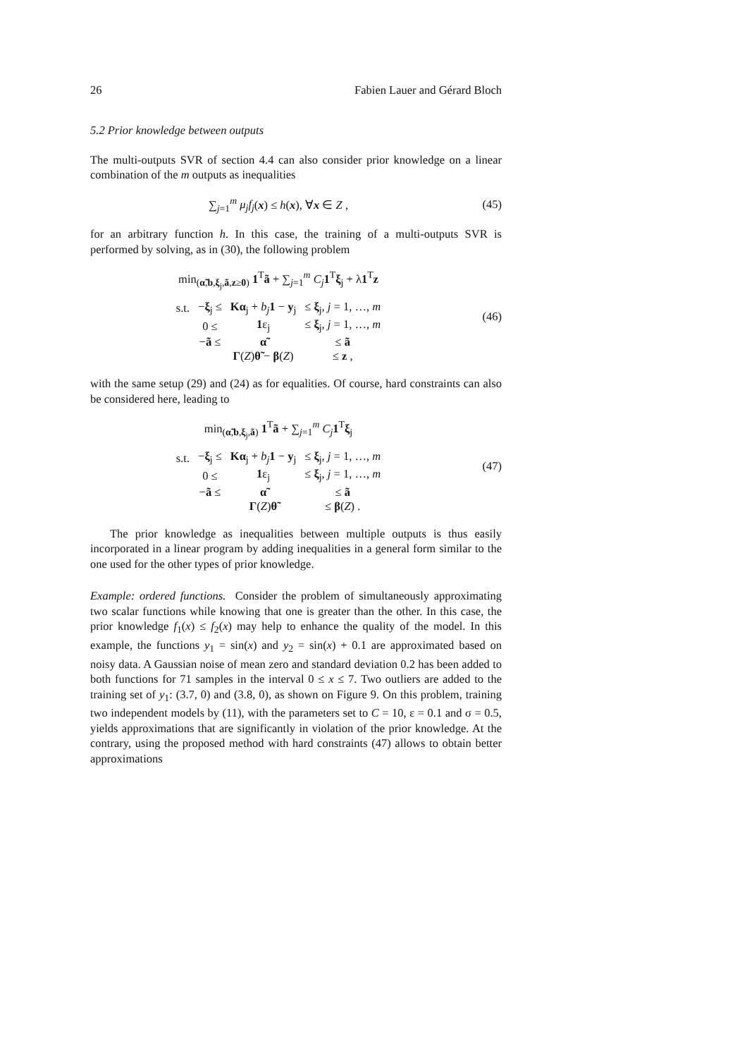26 Fabien Lauer and Gérard Bloch
5.2 Prior knowledge between outputs
The multi-outputs SVR of section 4.4 can also consider prior knowledge on a linear combination of the m outputs as inequalities
∑<sub>j=1</sub><sup>m</sup> μ<sub>j</sub>f<sub>j</sub>(x) ≤ h(x), ∀x ∈ Z , (45)
for an arbitrary function h. In this case, the training of a multi-outputs SVR is performed by solving, as in (30), the following problem
min<sub>(α̃,b,ξ<sub>j</sub>,ã,z≥0)</sub> 1<sup>T</sup>ã + ∑<sub>j=1</sub><sup>m</sup> C<sub>j</sub> 1<sup>T</sup>ξ<sub>j</sub> + λ1<sup>T</sup>z
| s.t. | − ξ<sub>j</sub> ≤ | K α<sub>j</sub> + b<sub>j</sub> 1 − y<sub>j</sub> | ≤ ξ<sub>j</sub>, j = 1, …, m |
| | 0 ≤ | 1 ε<sub>j</sub> | ≤ ξ<sub>j</sub>, j = 1, …, m |
| | − ã ≤ | α̃ | ≤ ã |
| | | Γ ( Z ) θ̃ − β ( Z ) | ≤ z , |
(46)
with the same setup (29) and (24) as for equalities. Of course, hard constraints can also be considered here, leading to
min<sub>(α̃,b,ξ<sub>j</sub>,ã)</sub> 1<sup>T</sup>ã + ∑<sub>j=1</sub><sup>m</sup> C<sub>j</sub> 1<sup>T</sup>ξ<sub>j</sub>
| s.t. | − ξ<sub>j</sub> ≤ | K α<sub>j</sub> + b<sub>j</sub> 1 − y<sub>j</sub> | ≤ ξ<sub>j</sub>, j = 1, …, m |
| | 0 ≤ | 1 ε<sub>j</sub> | ≤ ξ<sub>j</sub>, j = 1, …, m |
| | − ã ≤ | α̃ | ≤ ã |
| | | Γ ( Z ) θ̃ | ≤ β ( Z ) . |
(47)
The prior knowledge as inequalities between multiple outputs is thus easily incorporated in a linear program by adding inequalities in a general form similar to the one used for the other types of prior knowledge.
Example: ordered functions. Consider the problem of simultaneously approximating two scalar functions while knowing that one is greater than the other. In this case, the prior knowledge f<sub>1</sub>(x) ≤ f<sub>2</sub>(x) may help to enhance the quality of the model. In this example, the functions y<sub>1</sub> = sin(x) and y<sub>2</sub> = sin(x) + 0.1 are approximated based on noisy data. A Gaussian noise of mean zero and standard deviation 0.2 has been added to both functions for 71 samples in the interval 0 ≤ x ≤ 7. Two outliers are added to the training set of y<sub>1</sub>: (3.7, 0) and (3.8, 0), as shown on Figure 9. On this problem, training two independent models by (11), with the parameters set to C = 10, ε = 0.1 and σ = 0.5, yields approximations that are significantly in violation of the prior knowledge. At the contrary, using the proposed method with hard constraints (47) allows to obtain better approximations